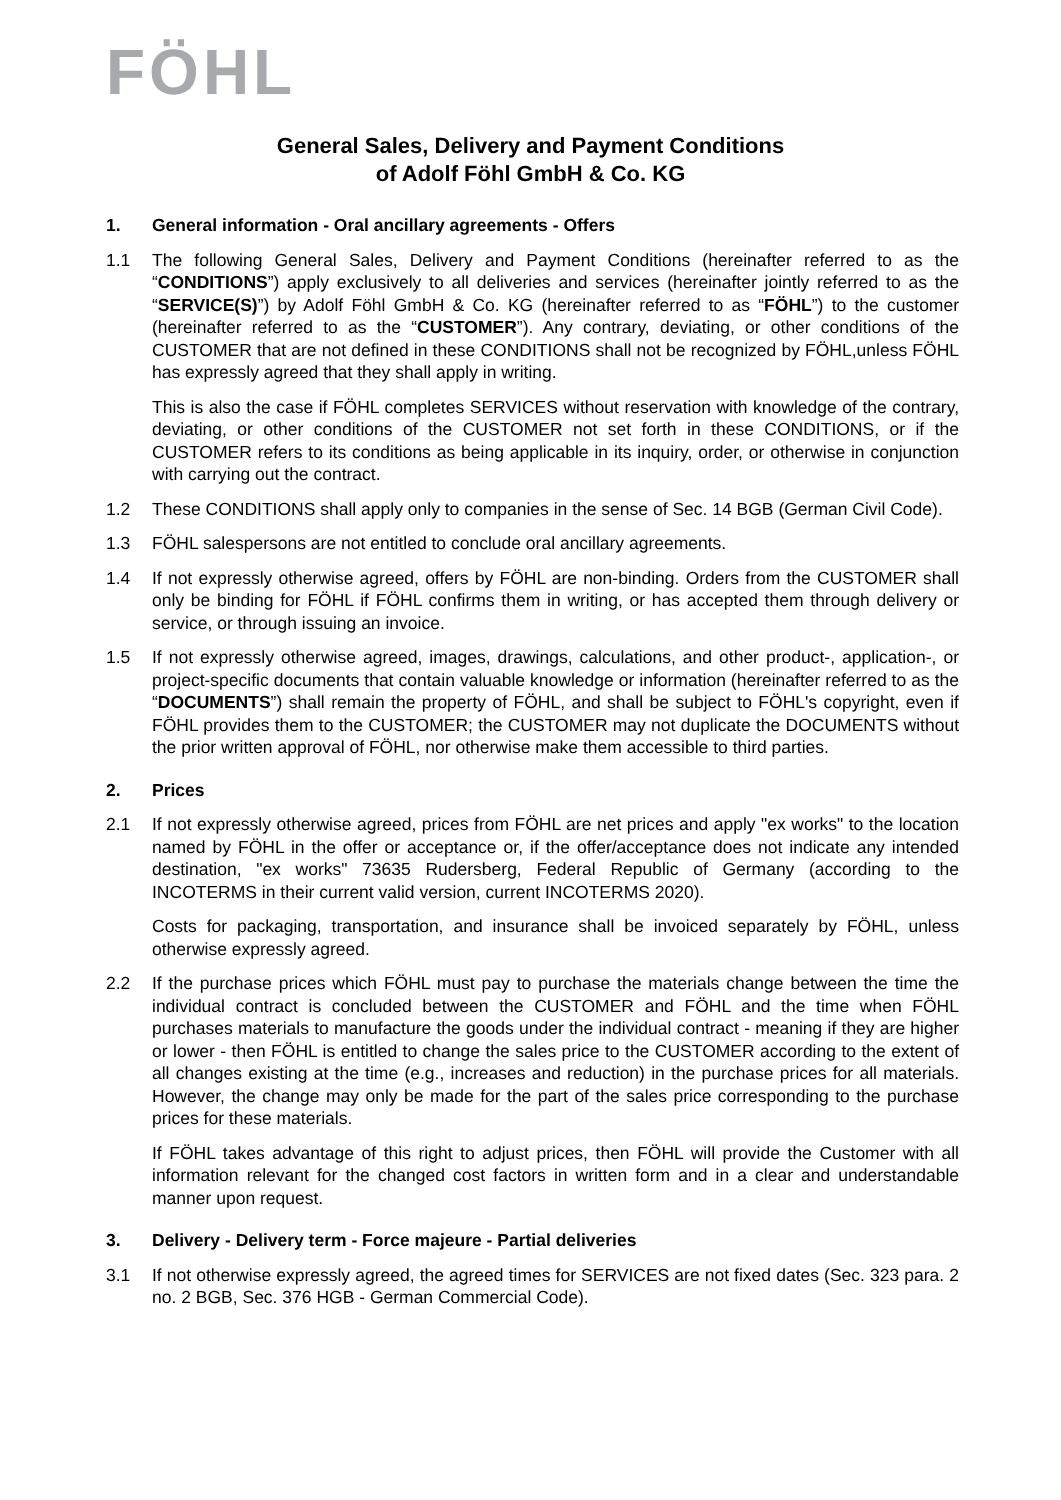FÖHL
General Sales, Delivery and Payment Conditions
of Adolf Föhl GmbH & Co. KG
1. General information - Oral ancillary agreements - Offers
1.1 The following General Sales, Delivery and Payment Conditions (hereinafter referred to as the “CONDITIONS”) apply exclusively to all deliveries and services (hereinafter jointly referred to as the “SERVICE(S)”) by Adolf Föhl GmbH & Co. KG (hereinafter referred to as “FÖHL”) to the customer (hereinafter referred to as the “CUSTOMER”). Any contrary, deviating, or other conditions of the CUSTOMER that are not defined in these CONDITIONS shall not be recognized by FÖHL,unless FÖHL has expressly agreed that they shall apply in writing.
This is also the case if FÖHL completes SERVICES without reservation with knowledge of the contrary, deviating, or other conditions of the CUSTOMER not set forth in these CONDITIONS, or if the CUSTOMER refers to its conditions as being applicable in its inquiry, order, or otherwise in conjunction with carrying out the contract.
1.2 These CONDITIONS shall apply only to companies in the sense of Sec. 14 BGB (German Civil Code).
1.3 FÖHL salespersons are not entitled to conclude oral ancillary agreements.
1.4 If not expressly otherwise agreed, offers by FÖHL are non-binding. Orders from the CUSTOMER shall only be binding for FÖHL if FÖHL confirms them in writing, or has accepted them through delivery or service, or through issuing an invoice.
1.5 If not expressly otherwise agreed, images, drawings, calculations, and other product-, application-, or project-specific documents that contain valuable knowledge or information (hereinafter referred to as the “DOCUMENTS”) shall remain the property of FÖHL, and shall be subject to FÖHL's copyright, even if FÖHL provides them to the CUSTOMER; the CUSTOMER may not duplicate the DOCUMENTS without the prior written approval of FÖHL, nor otherwise make them accessible to third parties.
2. Prices
2.1 If not expressly otherwise agreed, prices from FÖHL are net prices and apply "ex works" to the location named by FÖHL in the offer or acceptance or, if the offer/acceptance does not indicate any intended destination, "ex works" 73635 Rudersberg, Federal Republic of Germany (according to the INCOTERMS in their current valid version, current INCOTERMS 2020).
Costs for packaging, transportation, and insurance shall be invoiced separately by FÖHL, unless otherwise expressly agreed.
2.2 If the purchase prices which FÖHL must pay to purchase the materials change between the time the individual contract is concluded between the CUSTOMER and FÖHL and the time when FÖHL purchases materials to manufacture the goods under the individual contract - meaning if they are higher or lower - then FÖHL is entitled to change the sales price to the CUSTOMER according to the extent of all changes existing at the time (e.g., increases and reduction) in the purchase prices for all materials. However, the change may only be made for the part of the sales price corresponding to the purchase prices for these materials.
If FÖHL takes advantage of this right to adjust prices, then FÖHL will provide the Customer with all information relevant for the changed cost factors in written form and in a clear and understandable manner upon request.
3. Delivery - Delivery term - Force majeure - Partial deliveries
3.1 If not otherwise expressly agreed, the agreed times for SERVICES are not fixed dates (Sec. 323 para. 2 no. 2 BGB, Sec. 376 HGB - German Commercial Code).